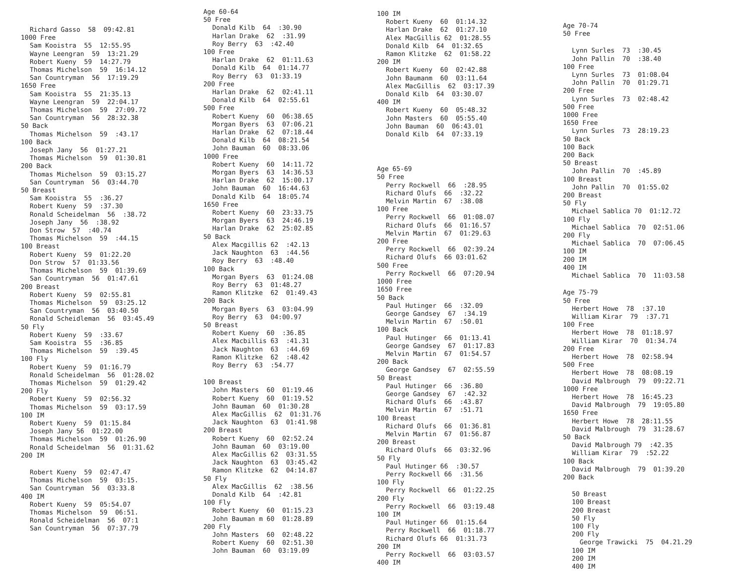Richard Gasso 58 09:42.81
1000 Free
Sam Kooistra 55 12:55.95
Wayne Leengran 59 13:21.29
Robert Kueny 59 14:27.79
Thomas Michelson 59 16:14.12
San Countryman 56 17:19.29
1650 Free
Sam Kooistra 55 21:35.13
Wayne Leengran 59 22:04.17
Thomas Michelson 59 27:09.72
San Countryman 56 28:32.38
50 Back
Thomas Michelson 59 :43.17
100 Back
Joseph Jany 56 01:27.21
Thomas Michelson 59 01:30.81
200 Back
Thomas Michelson 59 03:15.27
San Countryman 56 03:44.70
50 Breast
Sam Kooistra 55 :36.27
Robert Kueny 59 :37.30
Ronald Scheidelman 56 :38.72
Joseph Jany 56 :38.92
Don Strow 57 :40.74
Thomas Michelson 59 :44.15
100 Breast
Robert Kueny 59 01:22.20
Don Strow 57 01:33.56
Thomas Michelson 59 01:39.69
San Countryman 56 01:47.61
200 Breast
Robert Kueny 59 02:55.81
Thomas Michelson 59 03:25.12
San Countryman 56 03:40.50
Ronald Scheidleman 56 03:45.49
50 Fly
Robert Kueny 59 :33.67
Sam Kooistra 55 :36.85
Thomas Michelson 59 :39.45
100 Fly
Robert Kueny 59 01:16.79
Ronald Scheidelman 56 01:28.02
Thomas Michelson 59 01:29.42
200 Fly
Robert Kueny 59 02:56.32
Thomas Michelson 59 03:17.59
100 IM
Robert Kueny 59 01:15.84
Joseph Jany 56 01:22.00
Thomas Michelson 59 01:26.90
Ronald Scheidelman 56 01:31.62
200 IM
Robert Kueny 59 02:47.47
Thomas Michelson 59 03:15.
San Countryman 56 03:33.8
400 IM
Robert Kueny 59 05:54.07
Thomas Michelson 59 06:51.
Ronald Scheidelman 56 07:1
San Countryman 56 07:37.79
Age 60-64
50 Free
Donald Kilb 64 :30.90
Harlan Drake 62 :31.99
Roy Berry 63 :42.40
100 Free
Harlan Drake 62 01:11.63
Donald Kilb 64 01:14.77
Roy Berry 63 01:33.19
200 Free
Harlan Drake 62 02:41.11
Donald Kilb 64 02:55.61
500 Free
Robert Kueny 60 06:38.65
Morgan Byers 63 07:06.21
Harlan Drake 62 07:18.44
Donald Kilb 64 08:21.54
John Bauman 60 08:33.06
1000 Free
Robert Kueny 60 14:11.72
Morgan Byers 63 14:36.53
Harlan Drake 62 15:00.17
John Bauman 60 16:44.63
Donald Kilb 64 18:05.74
1650 Free
Robert Kueny 60 23:33.75
Morgan Byers 63 24:46.19
Harlan Drake 62 25:02.85
50 Back
Alex Macgillis 62 :42.13
Jack Naughton 63 :44.56
Roy Berry 63 :48.40
100 Back
Morgan Byers 63 01:24.08
Roy Berry 63 01:48.27
Ramon Klitzke 62 01:49.43
200 Back
Morgan Byers 63 03:04.99
Roy Berry 63 04:00.97
50 Breast
Robert Kueny 60 :36.85
Alex Macbillis 63 :41.31
Jack Naughton 63 :44.69
Ramon Klitzke 62 :48.42
Roy Berry 63 :54.77
100 Breast
John Masters 60 01:19.46
Robert Kueny 60 01:19.52
John Bauman 60 01:30.28
Alex MacGillis 62 01:31.76
Jack Naughton 63 01:41.98
200 Breast
Robert Kueny 60 02:52.24
John Bauman 60 03:19.00
Alex MacGillis 62 03:31.55
Jack Naughton 63 03:45.42
Ramon Klitzke 62 04:14.87
50 Fly
Alex MacGillis 62 :38.56
Donald Kilb 64 :42.81
100 Fly
Robert Kueny 60 01:15.23
John Bauman m 60 01:28.89
200 Fly
John Masters 60 02:48.22
Robert Kueny 60 02:51.30
John Bauman 60 03:19.09
100 IM
Robert Kueny 60 01:14.32
Harlan Drake 62 01:27.10
Alex MacGillis 62 01:28.55
Donald Kilb 64 01:32.65
Ramon Klitzke 62 01:58.22
200 IM
Robert Kueny 60 02:42.88
John Baumanm 60 03:11.64
Alex MacGillis 62 03:17.39
Donald Kilb 64 03:30.07
400 IM
Robert Kueny 60 05:48.32
John Masters 60 05:55.40
John Bauman 60 06:43.01
Donald Kilb 64 07:33.19
Age 65-69
50 Free
Perry Rockwell 66 :28.95
Richard Olufs 66 :32.22
Melvin Martin 67 :38.08
100 Free
Perry Rockwell 66 01:08.07
Richard Olufs 66 01:16.57
Melvin Martin 67 01:29.63
200 Free
Perry Rockwell 66 02:39.24
Richard Olufs 66 03:01.62
500 Free
Perry Rockwell 66 07:20.94
1000 Free
1650 Free
50 Back
Paul Hutinger 66 :32.09
George Gandsey 67 :34.19
Melvin Martin 67 :50.01
100 Back
Paul Hutinger 66 01:13.41
George Gandsey 67 01:17.83
Melvin Martin 67 01:54.57
200 Back
George Gandsey 67 02:55.59
50 Breast
Paul Hutinger 66 :36.80
George Gandsey 67 :42.32
Richard Olufs 66 :43.87
Melvin Martin 67 :51.71
100 Breast
Richard Olufs 66 01:36.81
Melvin Martin 67 01:56.87
200 Breast
Richard Olufs 66 03:32.96
50 Fly
Paul Hutinger 66 :30.57
Perry Rockwell 66 :31.56
100 Fly
Perry Rockwell 66 01:22.25
200 Fly
Perry Rockwell 66 03:19.48
100 IM
Paul Hutinger 66 01:15.64
Perry Rockwell 66 01:18.77
Richard Olufs 66 01:31.73
200 IM
Perry Rockwell 66 03:03.57
400 IM
Age 70-74
50 Free
Lynn Surles 73 :30.45
John Pallin 70 :38.40
100 Free
Lynn Surles 73 01:08.04
John Pallin 70 01:29.71
200 Free
Lynn Surles 73 02:48.42
500 Free
1000 Free
1650 Free
Lynn Surles 73 28:19.23
50 Back
100 Back
200 Back
50 Breast
John Pallin 70 :45.89
100 Breast
John Pallin 70 01:55.02
200 Breast
50 Fly
Michael Sablica 70 01:12.72
100 Fly
Michael Sablica 70 02:51.06
200 Fly
Michael Sablica 70 07:06.45
100 IM
200 IM
400 IM
Michael Sablica 70 11:03.58
Age 75-79
50 Free
Herbert Howe 78 :37.10
William Kirar 79 :37.71
100 Free
Herbert Howe 78 01:18.97
William Kirar 70 01:34.74
200 Free
Herbert Howe 78 02:58.94
500 Free
Herbert Howe 78 08:08.19
David Malbrough 79 09:22.71
1000 Free
Herbert Howe 78 16:45.23
David Malbrough 79 19:05.80
1650 Free
Herbert Howe 78 28:11.55
David Malbrough 79 31:28.67
50 Back
David Malbrough 79 :42.35
William Kirar 79 :52.22
100 Back
David Malbrough 79 01:39.20
200 Back
50 Breast
100 Breast
200 Breast
50 Fly
100 Fly
200 Fly
George Trawicki 75 04.21.29
100 IM
200 IM
400 IM